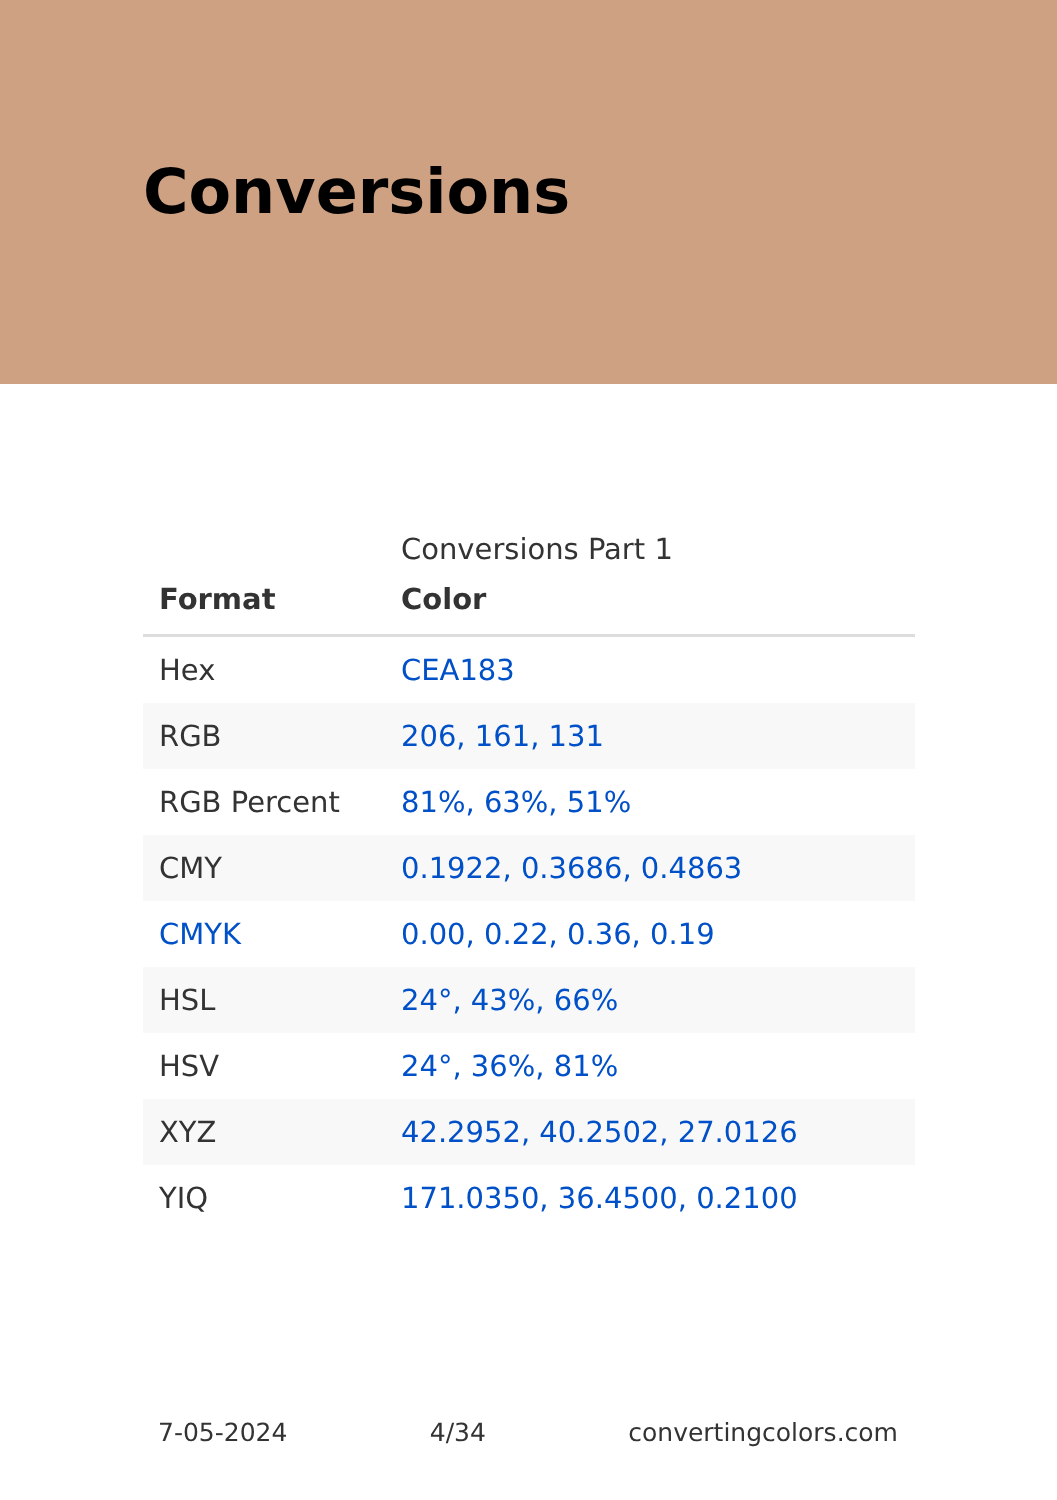Conversions
Conversions Part 1
| Format | Color |
| --- | --- |
| Hex | CEA183 |
| RGB | 206, 161, 131 |
| RGB Percent | 81%, 63%, 51% |
| CMY | 0.1922, 0.3686, 0.4863 |
| CMYK | 0.00, 0.22, 0.36, 0.19 |
| HSL | 24°, 43%, 66% |
| HSV | 24°, 36%, 81% |
| XYZ | 42.2952, 40.2502, 27.0126 |
| YIQ | 171.0350, 36.4500, 0.2100 |
7-05-2024 4/34 convertingcolors.com